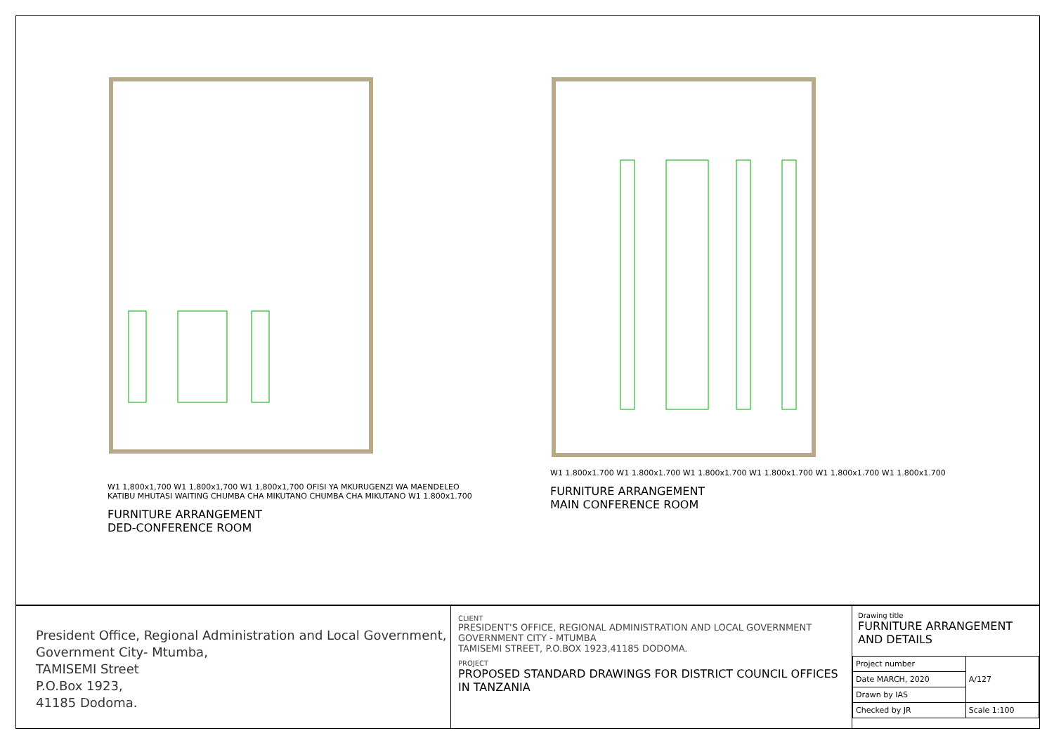W1 1,800x1,700 W1 1,800x1,700 W1 1,800x1,700 OFISI YA MKURUGENZI WA MAENDELEO KATIBU MHUTASI WAITING CHUMBA CHA MIKUTANO CHUMBA CHA MIKUTANO W1 1.800x1.700
FURNITURE ARRANGEMENT
DED-CONFERENCE ROOM
W1 1.800x1.700 W1 1.800x1.700 W1 1.800x1.700 W1 1.800x1.700 W1 1.800x1.700 W1 1.800x1.700
FURNITURE ARRANGEMENT
MAIN CONFERENCE ROOM
President Office, Regional Administration and Local Government,
Government City- Mtumba,
TAMISEMI Street
P.O.Box 1923,
41185 Dodoma.
CLIENT
PRESIDENT'S OFFICE, REGIONAL ADMINISTRATION AND LOCAL GOVERNMENT
GOVERNMENT CITY - MTUMBA
TAMISEMI STREET, P.O.BOX 1923,41185 DODOMA.
PROJECT
PROPOSED STANDARD DRAWINGS FOR DISTRICT COUNCIL OFFICES IN TANZANIA
Drawing title
FURNITURE ARRANGEMENT
AND DETAILS
| Project number | A/127 |
| Date MARCH, 2020 | |
| Drawn by IAS | |
| Checked by JR | Scale 1:100 |